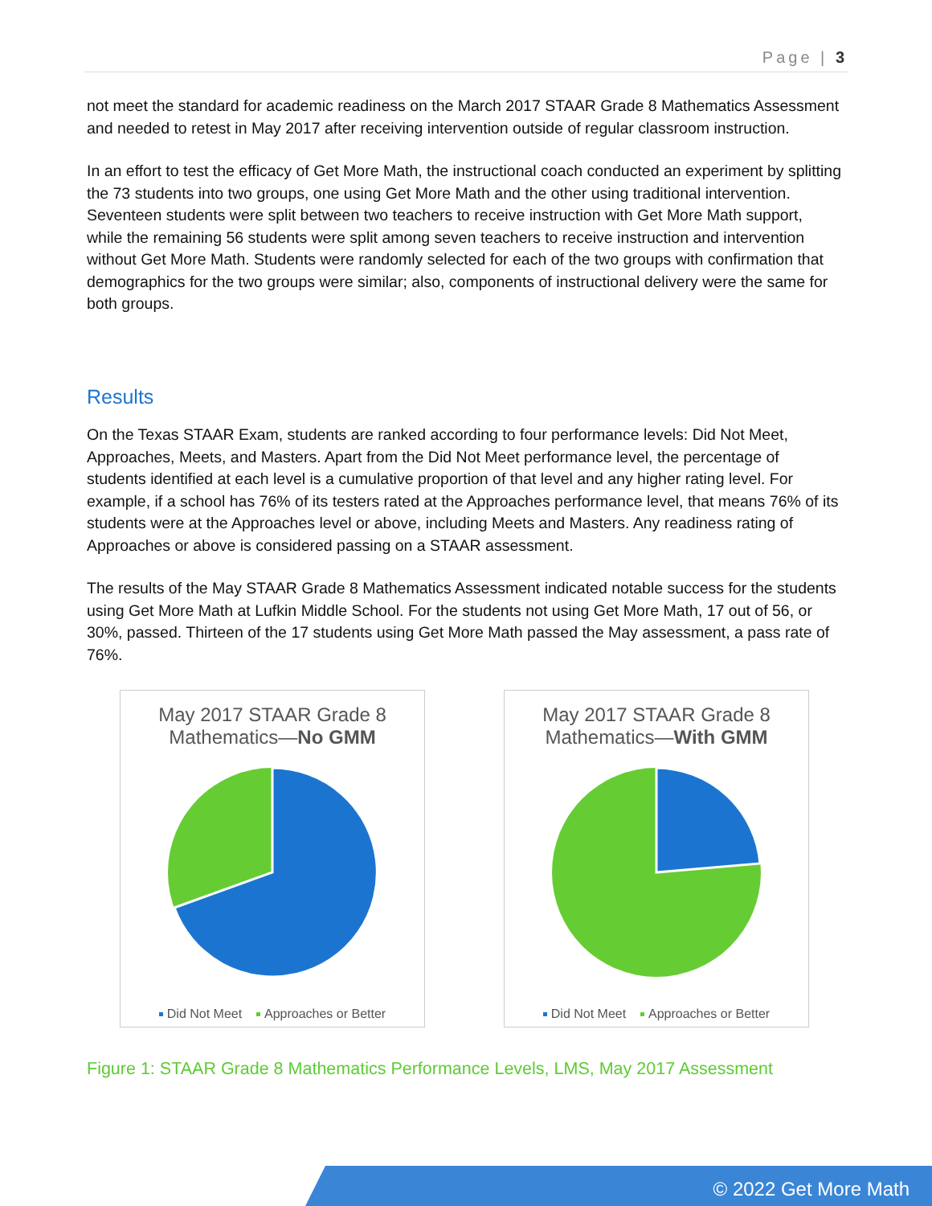Page | 3
not meet the standard for academic readiness on the March 2017 STAAR Grade 8 Mathematics Assessment and needed to retest in May 2017 after receiving intervention outside of regular classroom instruction.
In an effort to test the efficacy of Get More Math, the instructional coach conducted an experiment by splitting the 73 students into two groups, one using Get More Math and the other using traditional intervention. Seventeen students were split between two teachers to receive instruction with Get More Math support, while the remaining 56 students were split among seven teachers to receive instruction and intervention without Get More Math. Students were randomly selected for each of the two groups with confirmation that demographics for the two groups were similar; also, components of instructional delivery were the same for both groups.
Results
On the Texas STAAR Exam, students are ranked according to four performance levels: Did Not Meet, Approaches, Meets, and Masters. Apart from the Did Not Meet performance level, the percentage of students identified at each level is a cumulative proportion of that level and any higher rating level. For example, if a school has 76% of its testers rated at the Approaches performance level, that means 76% of its students were at the Approaches level or above, including Meets and Masters. Any readiness rating of Approaches or above is considered passing on a STAAR assessment.
The results of the May STAAR Grade 8 Mathematics Assessment indicated notable success for the students using Get More Math at Lufkin Middle School. For the students not using Get More Math, 17 out of 56, or 30%, passed. Thirteen of the 17 students using Get More Math passed the May assessment, a pass rate of 76%.
May 2017 STAAR Grade 8
Mathematics—No GMM
Did Not Meet Approaches or Better
May 2017 STAAR Grade 8
Mathematics—With GMM
Did Not Meet Approaches or Better
Figure 1: STAAR Grade 8 Mathematics Performance Levels, LMS, May 2017 Assessment
© 2022 Get More Math